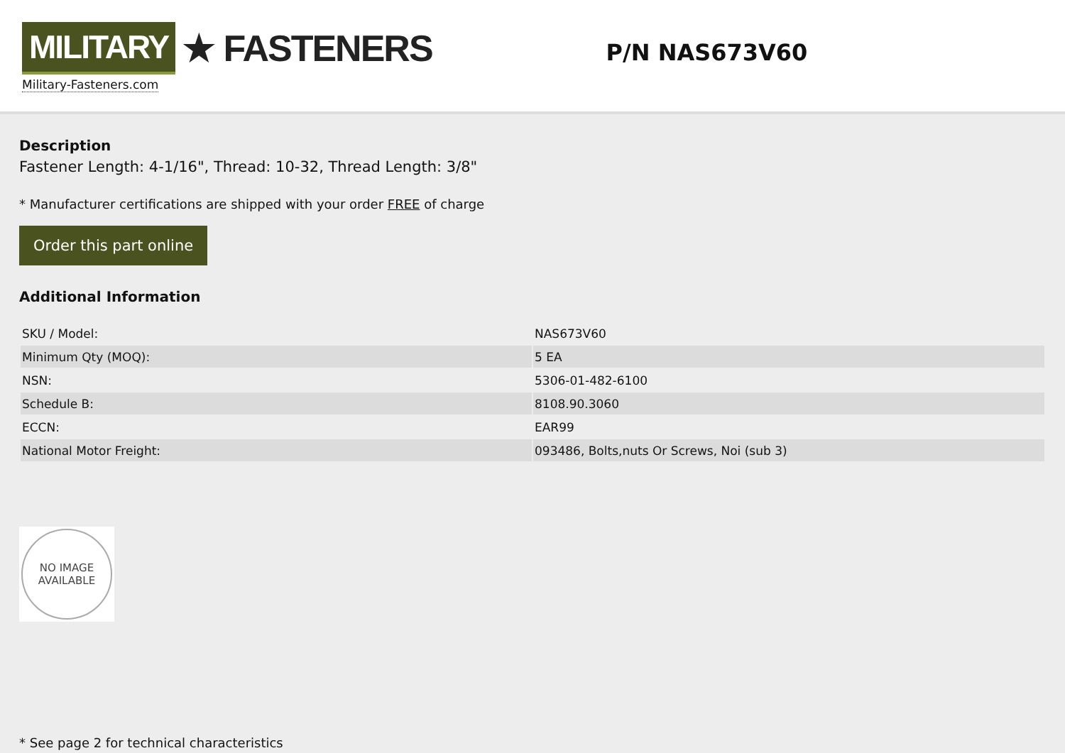MILITARY ★ FASTENERS
Military-Fasteners.com
P/N NAS673V60
Description
Fastener Length: 4-1/16", Thread: 10-32, Thread Length: 3/8"
* Manufacturer certifications are shipped with your order FREE of charge
Order this part online
Additional Information
| SKU / Model: | NAS673V60 |
| Minimum Qty (MOQ): | 5 EA |
| NSN: | 5306-01-482-6100 |
| Schedule B: | 8108.90.3060 |
| ECCN: | EAR99 |
| National Motor Freight: | 093486, Bolts,nuts Or Screws, Noi (sub 3) |
NO IMAGE
AVAILABLE
* See page 2 for technical characteristics